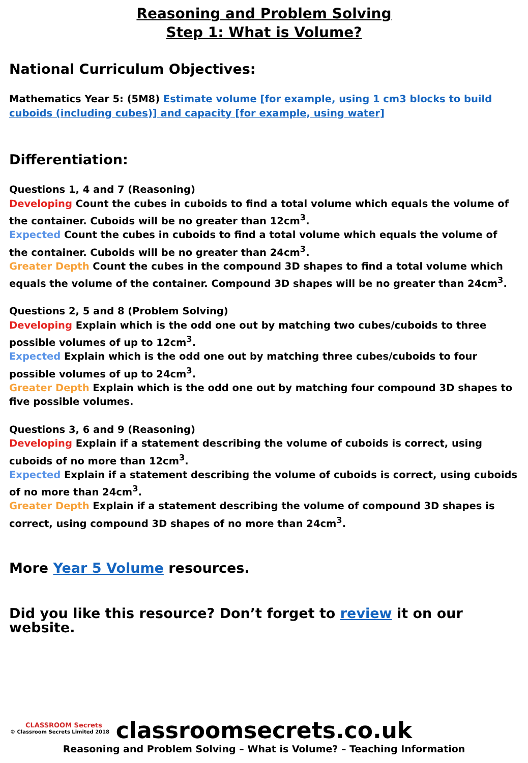Reasoning and Problem Solving
Step 1: What is Volume?
National Curriculum Objectives:
Mathematics Year 5: (5M8) Estimate volume [for example, using 1 cm3 blocks to build cuboids (including cubes)] and capacity [for example, using water]
Differentiation:
Questions 1, 4 and 7 (Reasoning)
Developing Count the cubes in cuboids to find a total volume which equals the volume of the container. Cuboids will be no greater than 12cm<sup>3</sup>.
Expected Count the cubes in cuboids to find a total volume which equals the volume of the container. Cuboids will be no greater than 24cm<sup>3</sup>.
Greater Depth Count the cubes in the compound 3D shapes to find a total volume which equals the volume of the container. Compound 3D shapes will be no greater than 24cm<sup>3</sup>.
Questions 2, 5 and 8 (Problem Solving)
Developing Explain which is the odd one out by matching two cubes/cuboids to three possible volumes of up to 12cm<sup>3</sup>.
Expected Explain which is the odd one out by matching three cubes/cuboids to four possible volumes of up to 24cm<sup>3</sup>.
Greater Depth Explain which is the odd one out by matching four compound 3D shapes to five possible volumes.
Questions 3, 6 and 9 (Reasoning)
Developing Explain if a statement describing the volume of cuboids is correct, using cuboids of no more than 12cm<sup>3</sup>.
Expected Explain if a statement describing the volume of cuboids is correct, using cuboids of no more than 24cm<sup>3</sup>.
Greater Depth Explain if a statement describing the volume of compound 3D shapes is correct, using compound 3D shapes of no more than 24cm<sup>3</sup>.
More Year 5 Volume resources.
Did you like this resource? Don’t forget to review it on our website.
CLASSROOM Secrets
© Classroom Secrets Limited 2018
classroomsecrets.co.uk
Reasoning and Problem Solving – What is Volume? – Teaching Information